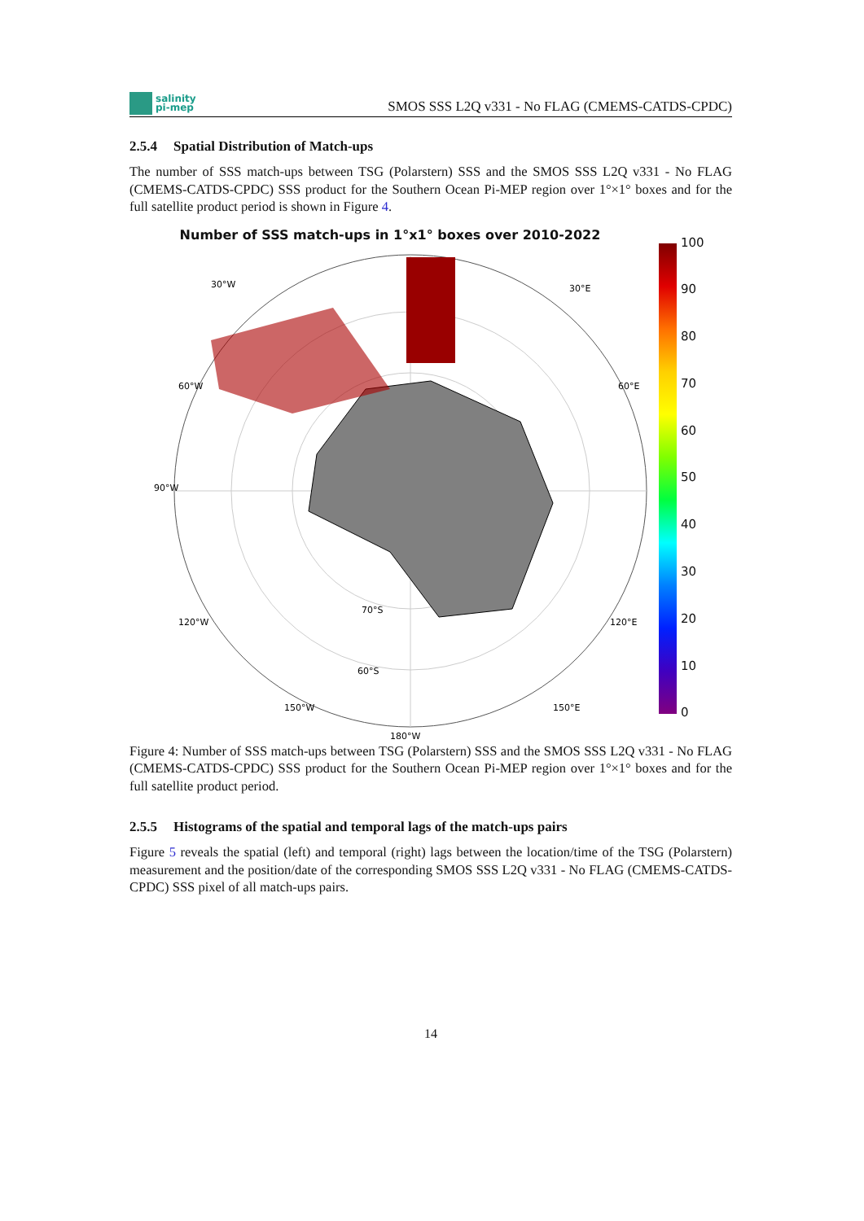salinity
pi-mep
SMOS SSS L2Q v331 - No FLAG (CMEMS-CATDS-CPDC)
2.5.4 Spatial Distribution of Match-ups
The number of SSS match-ups between TSG (Polarstern) SSS and the SMOS SSS L2Q v331 - No FLAG (CMEMS-CATDS-CPDC) SSS product for the Southern Ocean Pi-MEP region over 1°×1° boxes and for the full satellite product period is shown in Figure 4.
Number of SSS match-ups in 1°x1° boxes over 2010-2022
90°W
180°W
30°W
30°E
60°W
60°E
120°W
120°E
150°W
150°E
70°S
60°S
100
90
80
70
60
50
40
30
20
10
0
Figure 4: Number of SSS match-ups between TSG (Polarstern) SSS and the SMOS SSS L2Q v331 - No FLAG (CMEMS-CATDS-CPDC) SSS product for the Southern Ocean Pi-MEP region over 1°×1° boxes and for the full satellite product period.
2.5.5 Histograms of the spatial and temporal lags of the match-ups pairs
Figure 5 reveals the spatial (left) and temporal (right) lags between the location/time of the TSG (Polarstern) measurement and the position/date of the corresponding SMOS SSS L2Q v331 - No FLAG (CMEMS-CATDS-CPDC) SSS pixel of all match-ups pairs.
14